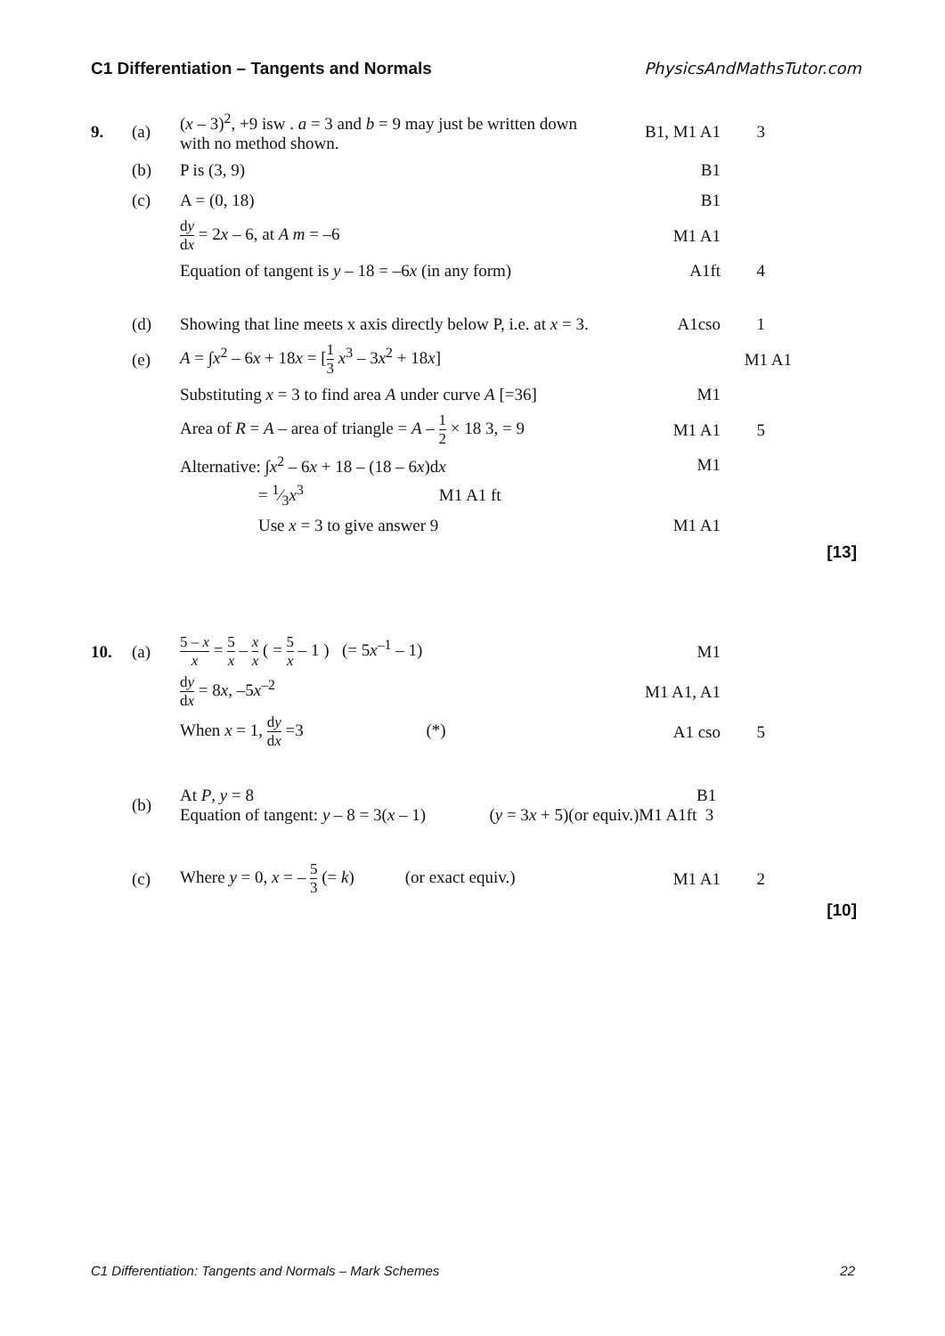C1 Differentiation – Tangents and Normals PhysicsAndMathsTutor.com
9. (a) (x – 3)<sup>2</sup>, +9 isw . a = 3 and b = 9 may just be written down with no method shown. B1, M1 A1 3
(b) P is (3, 9) B1
(c) A = (0, 18) B1
dy dx = 2x – 6, at A m = –6 M1 A1
Equation of tangent is y – 18 = –6x (in any form) A1ft 4
(d) Showing that line meets x axis directly below P, i.e. at x = 3. A1cso 1
(e) A = ∫x<sup>2</sup> – 6x + 18x = [1 3 x<sup>3</sup> – 3x<sup>2</sup> + 18x] M1 A1
Substituting x = 3 to find area A under curve A [=36] M1
Area of R = A – area of triangle = A – 1 2 × 18 3, = 9 M1 A1 5
Alternative: ∫x<sup>2</sup> – 6x + 18 – (18 – 6x)dx M1
= 1⁄3x<sup>3</sup> M1 A1 ft
Use x = 3 to give answer 9 M1 A1
[13]
10. (a) 5 – x x = 5 x – x x ( = 5 x – 1 ) (= 5x<sup>–1</sup> – 1) M1
dy dx = 8x, –5x<sup>–2</sup> M1 A1, A1
When x = 1, dy dx =3 (*) A1 cso 5
(b) At P, y = 8
Equation of tangent: y – 8 = 3(x – 1) (y = 3x + 5)(or equiv.)M1 A1ft 3 B1
(c) Where y = 0, x = – 5 3 (= k) (or exact equiv.) M1 A1 2
[10]
C1 Differentiation: Tangents and Normals – Mark Schemes 22